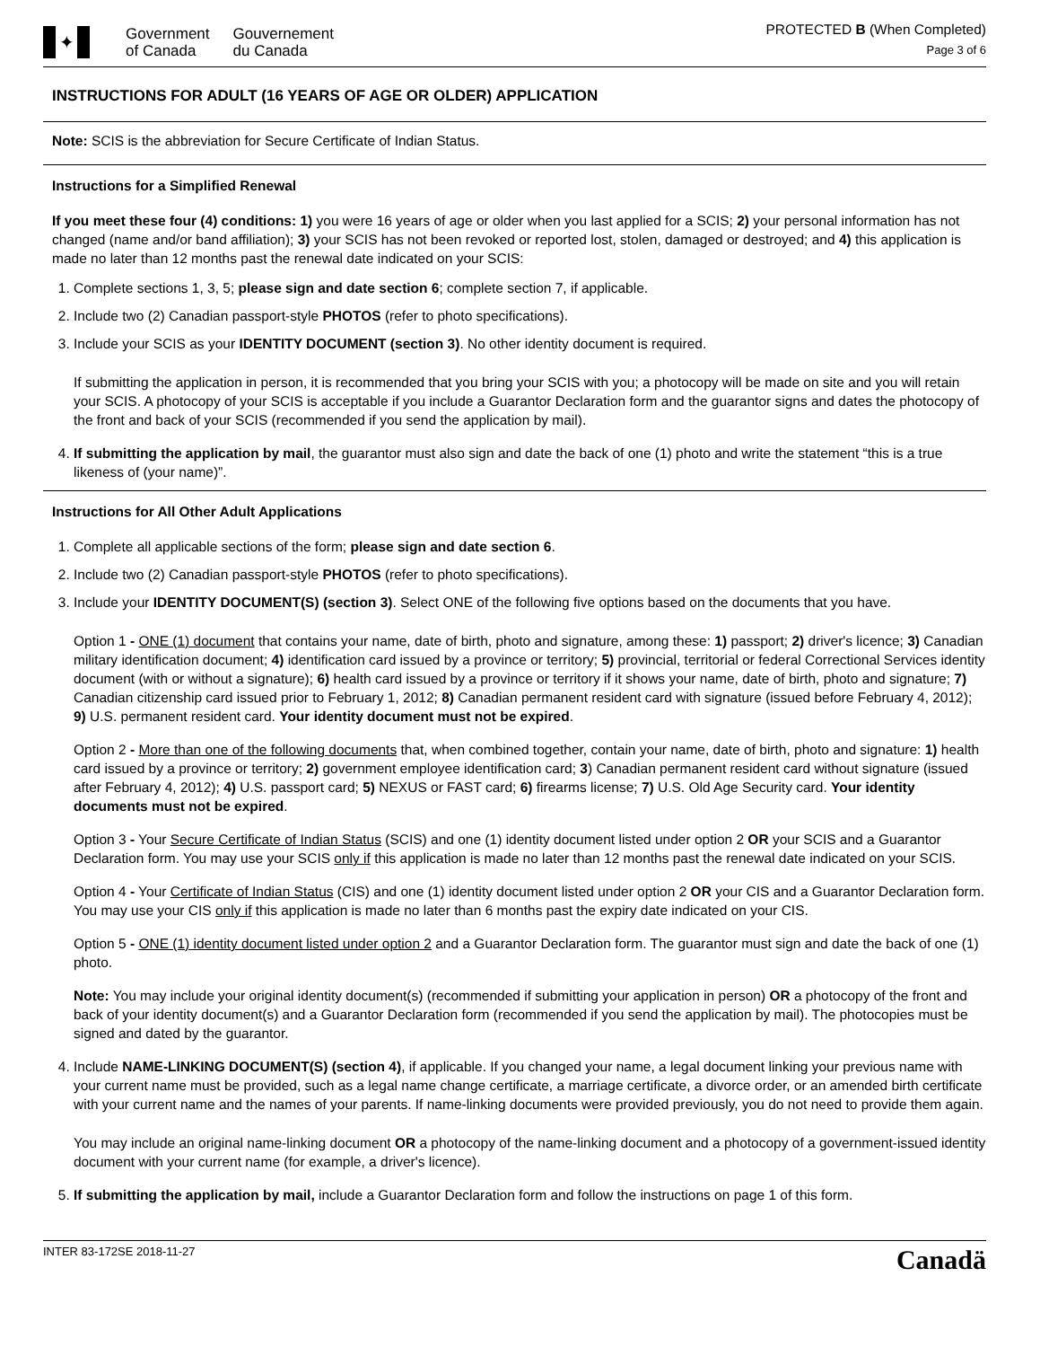✦
Government
of Canada
Gouvernement
du Canada
PROTECTED B (When Completed)
Page 3 of 6
INSTRUCTIONS FOR ADULT (16 YEARS OF AGE OR OLDER) APPLICATION
Note: SCIS is the abbreviation for Secure Certificate of Indian Status.
Instructions for a Simplified Renewal
If you meet these four (4) conditions: 1) you were 16 years of age or older when you last applied for a SCIS; 2) your personal information has not changed (name and/or band affiliation); 3) your SCIS has not been revoked or reported lost, stolen, damaged or destroyed; and 4) this application is made no later than 12 months past the renewal date indicated on your SCIS:
1. Complete sections 1, 3, 5; please sign and date section 6; complete section 7, if applicable.
2. Include two (2) Canadian passport-style PHOTOS (refer to photo specifications).
3. Include your SCIS as your IDENTITY DOCUMENT (section 3). No other identity document is required.
If submitting the application in person, it is recommended that you bring your SCIS with you; a photocopy will be made on site and you will retain your SCIS. A photocopy of your SCIS is acceptable if you include a Guarantor Declaration form and the guarantor signs and dates the photocopy of the front and back of your SCIS (recommended if you send the application by mail).
4. If submitting the application by mail, the guarantor must also sign and date the back of one (1) photo and write the statement “this is a true likeness of (your name)”.
Instructions for All Other Adult Applications
1. Complete all applicable sections of the form; please sign and date section 6.
2. Include two (2) Canadian passport-style PHOTOS (refer to photo specifications).
3. Include your IDENTITY DOCUMENT(S) (section 3). Select ONE of the following five options based on the documents that you have.
Option 1 - ONE (1) document that contains your name, date of birth, photo and signature, among these: 1) passport; 2) driver's licence; 3) Canadian military identification document; 4) identification card issued by a province or territory; 5) provincial, territorial or federal Correctional Services identity document (with or without a signature); 6) health card issued by a province or territory if it shows your name, date of birth, photo and signature; 7) Canadian citizenship card issued prior to February 1, 2012; 8) Canadian permanent resident card with signature (issued before February 4, 2012); 9) U.S. permanent resident card. Your identity document must not be expired.
Option 2 - More than one of the following documents that, when combined together, contain your name, date of birth, photo and signature: 1) health card issued by a province or territory; 2) government employee identification card; 3) Canadian permanent resident card without signature (issued after February 4, 2012); 4) U.S. passport card; 5) NEXUS or FAST card; 6) firearms license; 7) U.S. Old Age Security card. Your identity documents must not be expired.
Option 3 - Your Secure Certificate of Indian Status (SCIS) and one (1) identity document listed under option 2 OR your SCIS and a Guarantor Declaration form. You may use your SCIS only if this application is made no later than 12 months past the renewal date indicated on your SCIS.
Option 4 - Your Certificate of Indian Status (CIS) and one (1) identity document listed under option 2 OR your CIS and a Guarantor Declaration form. You may use your CIS only if this application is made no later than 6 months past the expiry date indicated on your CIS.
Option 5 - ONE (1) identity document listed under option 2 and a Guarantor Declaration form. The guarantor must sign and date the back of one (1) photo.
Note: You may include your original identity document(s) (recommended if submitting your application in person) OR a photocopy of the front and back of your identity document(s) and a Guarantor Declaration form (recommended if you send the application by mail). The photocopies must be signed and dated by the guarantor.
4. Include NAME-LINKING DOCUMENT(S) (section 4), if applicable. If you changed your name, a legal document linking your previous name with your current name must be provided, such as a legal name change certificate, a marriage certificate, a divorce order, or an amended birth certificate with your current name and the names of your parents. If name-linking documents were provided previously, you do not need to provide them again.
You may include an original name-linking document OR a photocopy of the name-linking document and a photocopy of a government-issued identity document with your current name (for example, a driver's licence).
5. If submitting the application by mail, include a Guarantor Declaration form and follow the instructions on page 1 of this form.
INTER 83-172SE 2018-11-27
Canadä